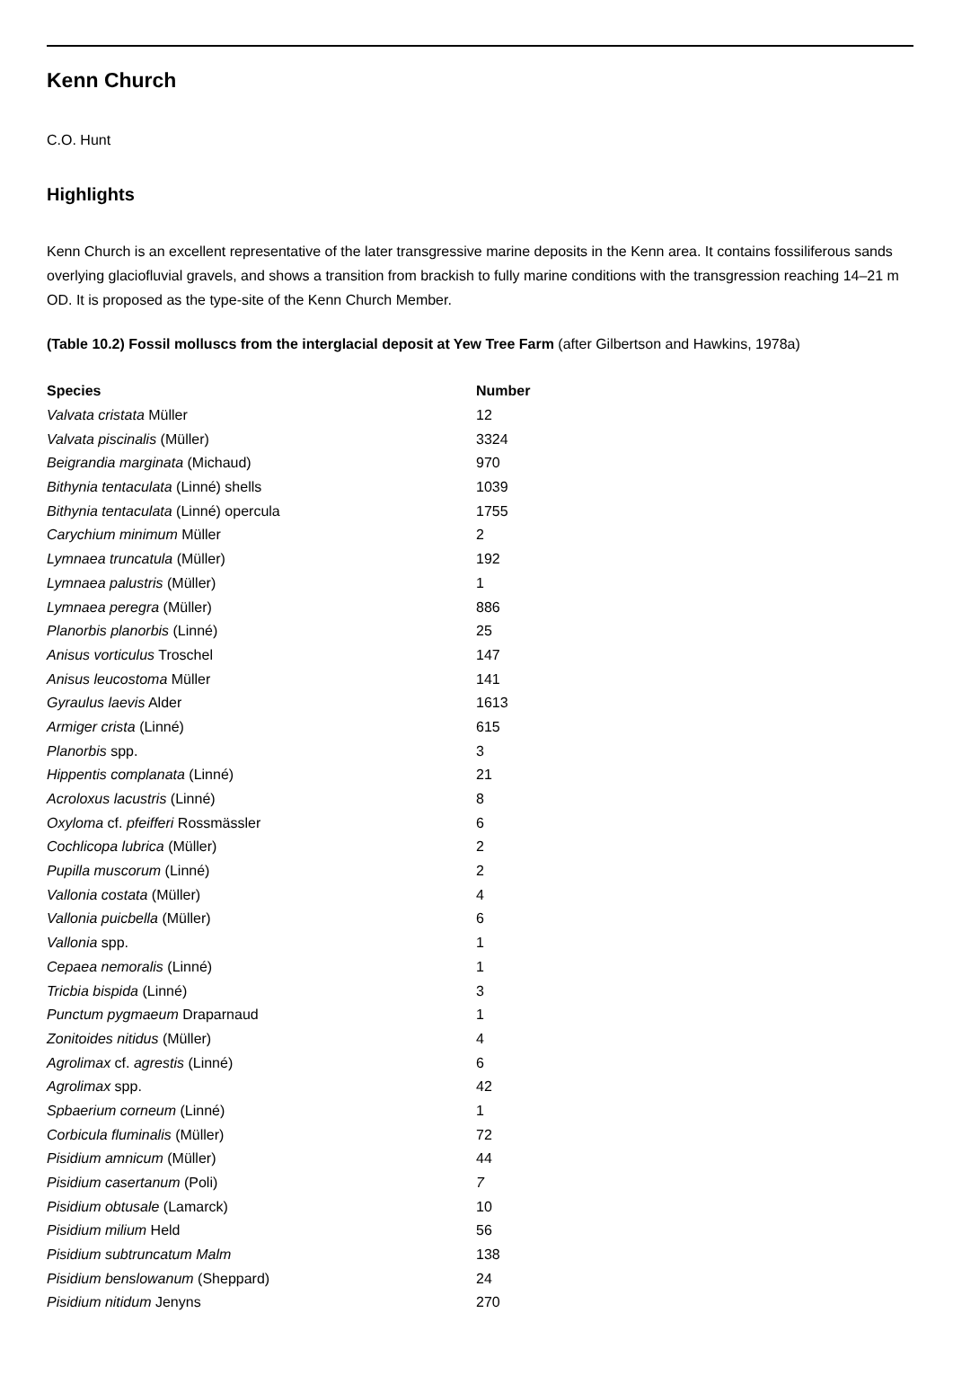Kenn Church
C.O. Hunt
Highlights
Kenn Church is an excellent representative of the later transgressive marine deposits in the Kenn area. It contains fossiliferous sands overlying glaciofluvial gravels, and shows a transition from brackish to fully marine conditions with the transgression reaching 14–21 m OD. It is proposed as the type-site of the Kenn Church Member.
(Table 10.2) Fossil molluscs from the interglacial deposit at Yew Tree Farm (after Gilbertson and Hawkins, 1978a)
| Species | Number |
| --- | --- |
| Valvata cristata Müller | 12 |
| Valvata piscinalis (Müller) | 3324 |
| Beigrandia marginata (Michaud) | 970 |
| Bithynia tentaculata (Linné) shells | 1039 |
| Bithynia tentaculata (Linné) opercula | 1755 |
| Carychium minimum Müller | 2 |
| Lymnaea truncatula (Müller) | 192 |
| Lymnaea palustris (Müller) | 1 |
| Lymnaea peregra (Müller) | 886 |
| Planorbis planorbis (Linné) | 25 |
| Anisus vorticulus Troschel | 147 |
| Anisus leucostoma Müller | 141 |
| Gyraulus laevis Alder | 1613 |
| Armiger crista (Linné) | 615 |
| Planorbis spp. | 3 |
| Hippentis complanata (Linné) | 21 |
| Acroloxus lacustris (Linné) | 8 |
| Oxyloma cf. pfeifferi Rossmässler | 6 |
| Cochlicopa lubrica (Müller) | 2 |
| Pupilla muscorum (Linné) | 2 |
| Vallonia costata (Müller) | 4 |
| Vallonia puicbella (Müller) | 6 |
| Vallonia spp. | 1 |
| Cepaea nemoralis (Linné) | 1 |
| Tricbia bispida (Linné) | 3 |
| Punctum pygmaeum Draparnaud | 1 |
| Zonitoides nitidus (Müller) | 4 |
| Agrolimax cf. agrestis (Linné) | 6 |
| Agrolimax spp. | 42 |
| Spbaerium corneum (Linné) | 1 |
| Corbicula fluminalis (Müller) | 72 |
| Pisidium amnicum (Müller) | 44 |
| Pisidium casertanum (Poli) | 7 |
| Pisidium obtusale (Lamarck) | 10 |
| Pisidium milium Held | 56 |
| Pisidium subtruncatum Malm | 138 |
| Pisidium benslowanum (Sheppard) | 24 |
| Pisidium nitidum Jenyns | 270 |